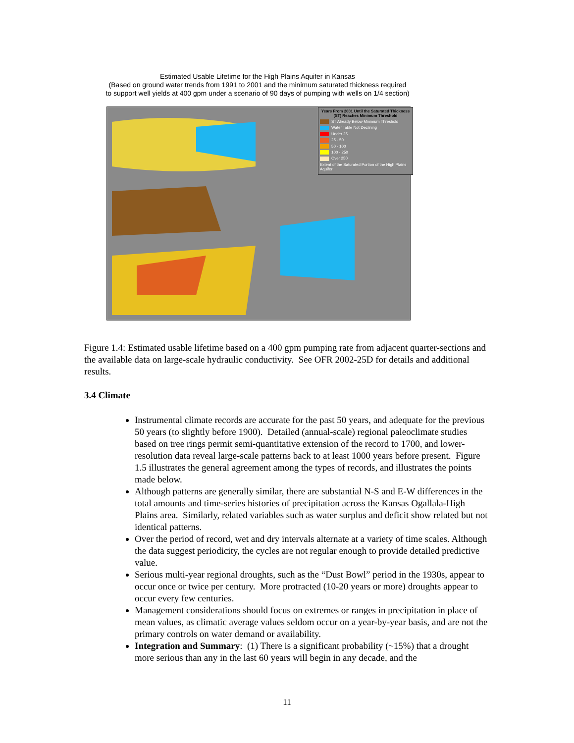Estimated Usable Lifetime for the High Plains Aquifer in Kansas
(Based on ground water trends from 1991 to 2001 and the minimum saturated thickness required
to support well yields at 400 gpm under a scenario of 90 days of pumping with wells on 1/4 section)
Years From 2001 Until the Saturated Thickness (ST) Reaches Minimum Threshold
ST Already Below Minimum Threshold
Water Table Not Declining
Under 25
25 - 50
50 - 100
100 - 250
Over 250
Extent of the Saturated Portion of the High Plains Aquifer
Figure 1.4: Estimated usable lifetime based on a 400 gpm pumping rate from adjacent quarter-sections and the available data on large-scale hydraulic conductivity. See OFR 2002-25D for details and additional results.
3.4 Climate
Instrumental climate records are accurate for the past 50 years, and adequate for the previous 50 years (to slightly before 1900). Detailed (annual-scale) regional paleoclimate studies based on tree rings permit semi-quantitative extension of the record to 1700, and lower-resolution data reveal large-scale patterns back to at least 1000 years before present. Figure 1.5 illustrates the general agreement among the types of records, and illustrates the points made below.
Although patterns are generally similar, there are substantial N-S and E-W differences in the total amounts and time-series histories of precipitation across the Kansas Ogallala-High Plains area. Similarly, related variables such as water surplus and deficit show related but not identical patterns.
Over the period of record, wet and dry intervals alternate at a variety of time scales. Although the data suggest periodicity, the cycles are not regular enough to provide detailed predictive value.
Serious multi-year regional droughts, such as the “Dust Bowl” period in the 1930s, appear to occur once or twice per century. More protracted (10-20 years or more) droughts appear to occur every few centuries.
Management considerations should focus on extremes or ranges in precipitation in place of mean values, as climatic average values seldom occur on a year-by-year basis, and are not the primary controls on water demand or availability.
Integration and Summary: (1) There is a significant probability (~15%) that a drought more serious than any in the last 60 years will begin in any decade, and the
11